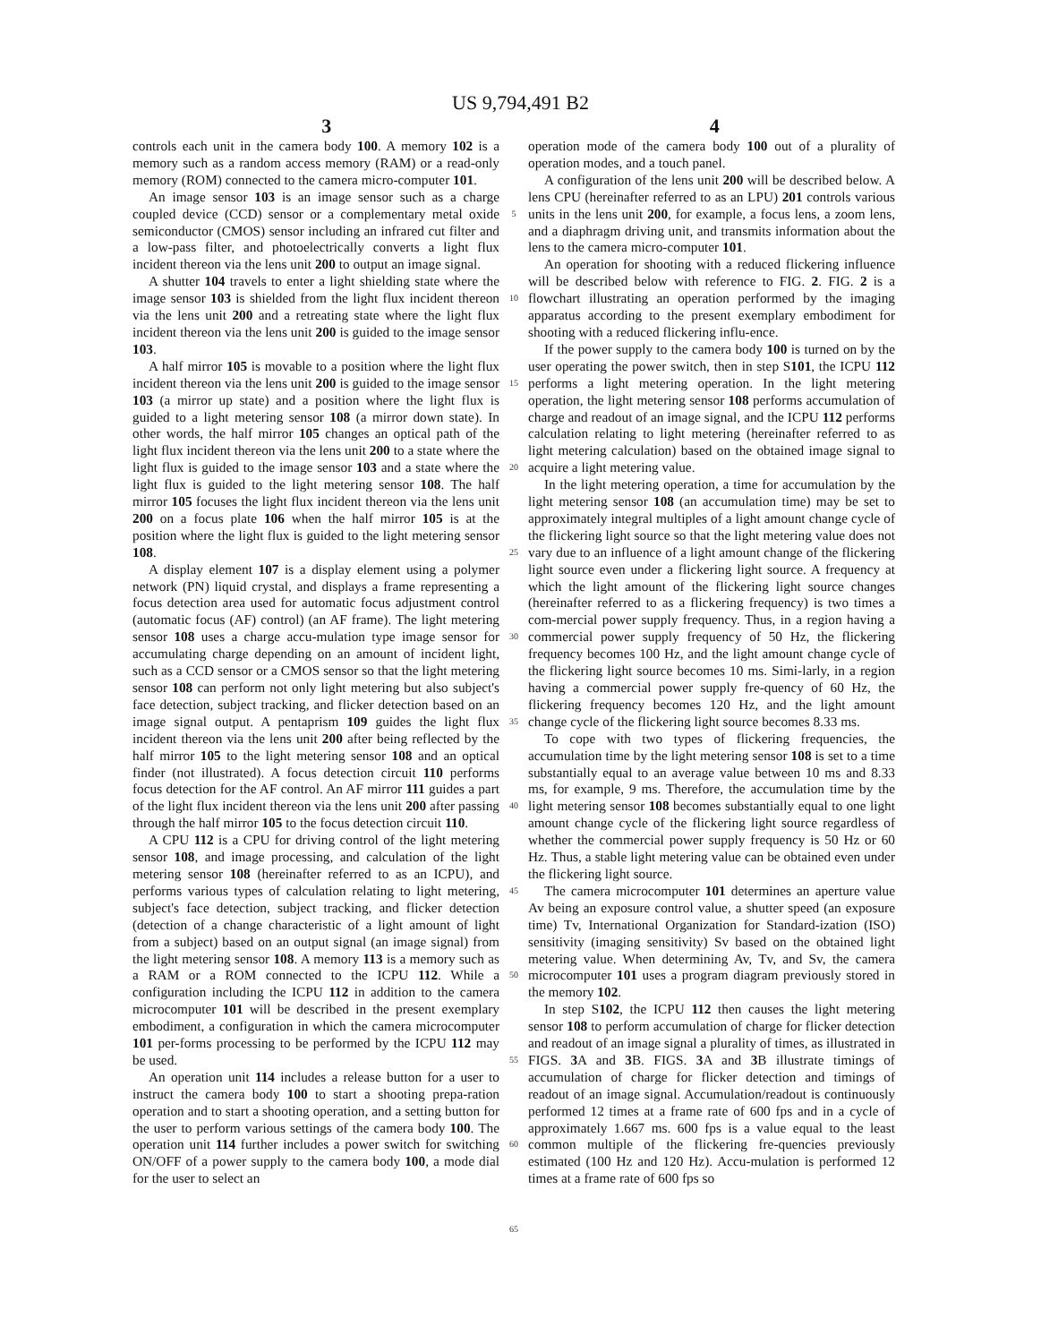US 9,794,491 B2
3 4
controls each unit in the camera body 100. A memory 102 is a memory such as a random access memory (RAM) or a read-only memory (ROM) connected to the camera micro-computer 101.
An image sensor 103 is an image sensor such as a charge coupled device (CCD) sensor or a complementary metal oxide semiconductor (CMOS) sensor including an infrared cut filter and a low-pass filter, and photoelectrically converts a light flux incident thereon via the lens unit 200 to output an image signal.
A shutter 104 travels to enter a light shielding state where the image sensor 103 is shielded from the light flux incident thereon via the lens unit 200 and a retreating state where the light flux incident thereon via the lens unit 200 is guided to the image sensor 103.
A half mirror 105 is movable to a position where the light flux incident thereon via the lens unit 200 is guided to the image sensor 103 (a mirror up state) and a position where the light flux is guided to a light metering sensor 108 (a mirror down state). In other words, the half mirror 105 changes an optical path of the light flux incident thereon via the lens unit 200 to a state where the light flux is guided to the image sensor 103 and a state where the light flux is guided to the light metering sensor 108. The half mirror 105 focuses the light flux incident thereon via the lens unit 200 on a focus plate 106 when the half mirror 105 is at the position where the light flux is guided to the light metering sensor 108.
A display element 107 is a display element using a polymer network (PN) liquid crystal, and displays a frame representing a focus detection area used for automatic focus adjustment control (automatic focus (AF) control) (an AF frame). The light metering sensor 108 uses a charge accu-mulation type image sensor for accumulating charge depending on an amount of incident light, such as a CCD sensor or a CMOS sensor so that the light metering sensor 108 can perform not only light metering but also subject's face detection, subject tracking, and flicker detection based on an image signal output. A pentaprism 109 guides the light flux incident thereon via the lens unit 200 after being reflected by the half mirror 105 to the light metering sensor 108 and an optical finder (not illustrated). A focus detection circuit 110 performs focus detection for the AF control. An AF mirror 111 guides a part of the light flux incident thereon via the lens unit 200 after passing through the half mirror 105 to the focus detection circuit 110.
A CPU 112 is a CPU for driving control of the light metering sensor 108, and image processing, and calculation of the light metering sensor 108 (hereinafter referred to as an ICPU), and performs various types of calculation relating to light metering, subject's face detection, subject tracking, and flicker detection (detection of a change characteristic of a light amount of light from a subject) based on an output signal (an image signal) from the light metering sensor 108. A memory 113 is a memory such as a RAM or a ROM connected to the ICPU 112. While a configuration including the ICPU 112 in addition to the camera microcomputer 101 will be described in the present exemplary embodiment, a configuration in which the camera microcomputer 101 per-forms processing to be performed by the ICPU 112 may be used.
An operation unit 114 includes a release button for a user to instruct the camera body 100 to start a shooting prepa-ration operation and to start a shooting operation, and a setting button for the user to perform various settings of the camera body 100. The operation unit 114 further includes a power switch for switching ON/OFF of a power supply to the camera body 100, a mode dial for the user to select an
5
10
15
20
25
30
35
40
45
50
55
60
65
operation mode of the camera body 100 out of a plurality of operation modes, and a touch panel.
A configuration of the lens unit 200 will be described below. A lens CPU (hereinafter referred to as an LPU) 201 controls various units in the lens unit 200, for example, a focus lens, a zoom lens, and a diaphragm driving unit, and transmits information about the lens to the camera micro-computer 101.
An operation for shooting with a reduced flickering influence will be described below with reference to FIG. 2. FIG. 2 is a flowchart illustrating an operation performed by the imaging apparatus according to the present exemplary embodiment for shooting with a reduced flickering influ-ence.
If the power supply to the camera body 100 is turned on by the user operating the power switch, then in step S101, the ICPU 112 performs a light metering operation. In the light metering operation, the light metering sensor 108 performs accumulation of charge and readout of an image signal, and the ICPU 112 performs calculation relating to light metering (hereinafter referred to as light metering calculation) based on the obtained image signal to acquire a light metering value.
In the light metering operation, a time for accumulation by the light metering sensor 108 (an accumulation time) may be set to approximately integral multiples of a light amount change cycle of the flickering light source so that the light metering value does not vary due to an influence of a light amount change of the flickering light source even under a flickering light source. A frequency at which the light amount of the flickering light source changes (hereinafter referred to as a flickering frequency) is two times a com-mercial power supply frequency. Thus, in a region having a commercial power supply frequency of 50 Hz, the flickering frequency becomes 100 Hz, and the light amount change cycle of the flickering light source becomes 10 ms. Simi-larly, in a region having a commercial power supply fre-quency of 60 Hz, the flickering frequency becomes 120 Hz, and the light amount change cycle of the flickering light source becomes 8.33 ms.
To cope with two types of flickering frequencies, the accumulation time by the light metering sensor 108 is set to a time substantially equal to an average value between 10 ms and 8.33 ms, for example, 9 ms. Therefore, the accumulation time by the light metering sensor 108 becomes substantially equal to one light amount change cycle of the flickering light source regardless of whether the commercial power supply frequency is 50 Hz or 60 Hz. Thus, a stable light metering value can be obtained even under the flickering light source.
The camera microcomputer 101 determines an aperture value Av being an exposure control value, a shutter speed (an exposure time) Tv, International Organization for Standard-ization (ISO) sensitivity (imaging sensitivity) Sv based on the obtained light metering value. When determining Av, Tv, and Sv, the camera microcomputer 101 uses a program diagram previously stored in the memory 102.
In step S102, the ICPU 112 then causes the light metering sensor 108 to perform accumulation of charge for flicker detection and readout of an image signal a plurality of times, as illustrated in FIGS. 3 A and 3 B. FIGS. 3 A and 3 B illustrate timings of accumulation of charge for flicker detection and timings of readout of an image signal. Accumulation/readout is continuously performed 12 times at a frame rate of 600 fps and in a cycle of approximately 1.667 ms. 600 fps is a value equal to the least common multiple of the flickering fre-quencies previously estimated (100 Hz and 120 Hz). Accu-mulation is performed 12 times at a frame rate of 600 fps so